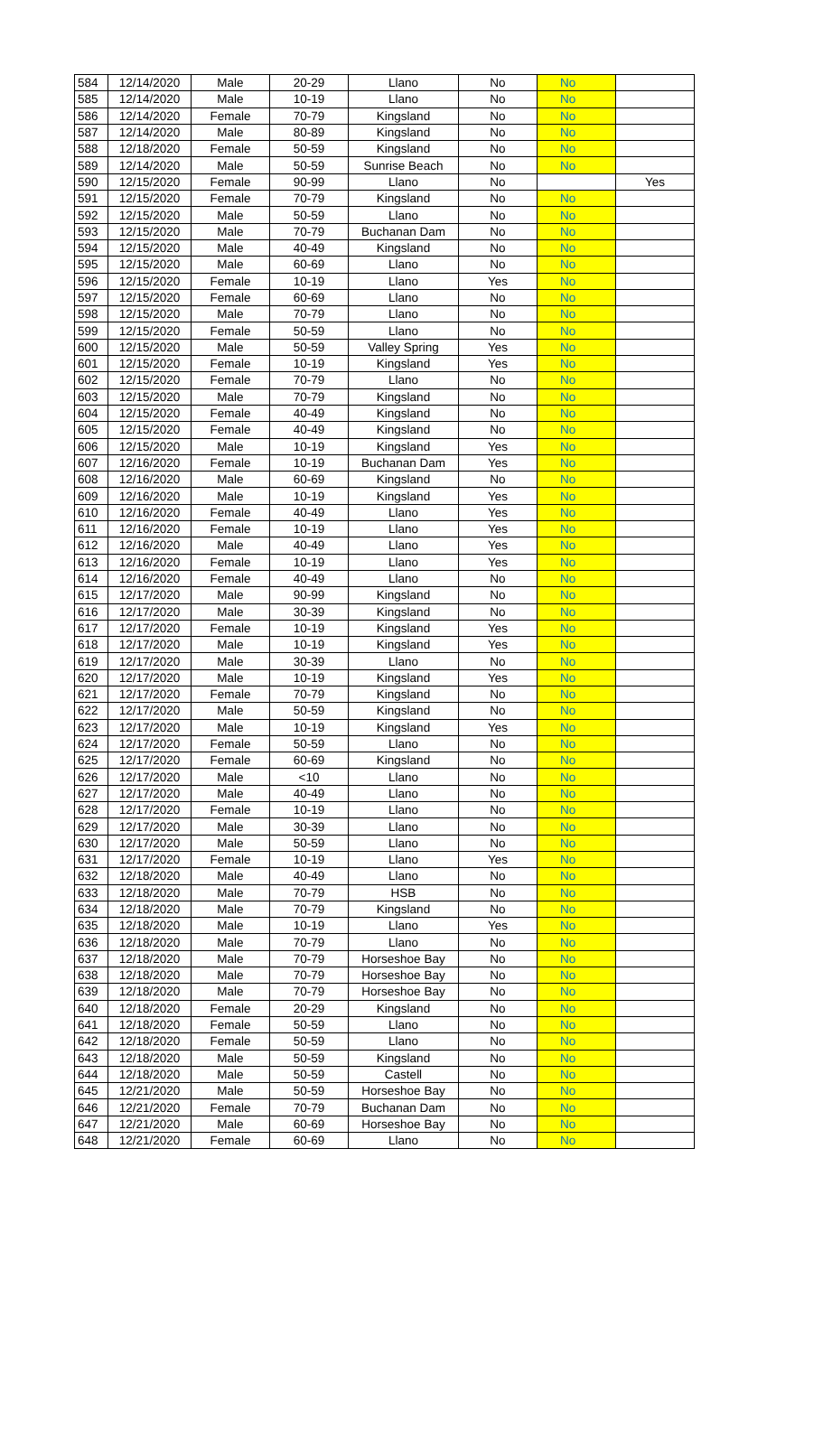| 584 | 12/14/2020 | Male | 20-29 | Llano | No | No | |
| 585 | 12/14/2020 | Male | 10-19 | Llano | No | No | |
| 586 | 12/14/2020 | Female | 70-79 | Kingsland | No | No | |
| 587 | 12/14/2020 | Male | 80-89 | Kingsland | No | No | |
| 588 | 12/18/2020 | Female | 50-59 | Kingsland | No | No | |
| 589 | 12/14/2020 | Male | 50-59 | Sunrise Beach | No | No | |
| 590 | 12/15/2020 | Female | 90-99 | Llano | No | | Yes |
| 591 | 12/15/2020 | Female | 70-79 | Kingsland | No | No | |
| 592 | 12/15/2020 | Male | 50-59 | Llano | No | No | |
| 593 | 12/15/2020 | Male | 70-79 | Buchanan Dam | No | No | |
| 594 | 12/15/2020 | Male | 40-49 | Kingsland | No | No | |
| 595 | 12/15/2020 | Male | 60-69 | Llano | No | No | |
| 596 | 12/15/2020 | Female | 10-19 | Llano | Yes | No | |
| 597 | 12/15/2020 | Female | 60-69 | Llano | No | No | |
| 598 | 12/15/2020 | Male | 70-79 | Llano | No | No | |
| 599 | 12/15/2020 | Female | 50-59 | Llano | No | No | |
| 600 | 12/15/2020 | Male | 50-59 | Valley Spring | Yes | No | |
| 601 | 12/15/2020 | Female | 10-19 | Kingsland | Yes | No | |
| 602 | 12/15/2020 | Female | 70-79 | Llano | No | No | |
| 603 | 12/15/2020 | Male | 70-79 | Kingsland | No | No | |
| 604 | 12/15/2020 | Female | 40-49 | Kingsland | No | No | |
| 605 | 12/15/2020 | Female | 40-49 | Kingsland | No | No | |
| 606 | 12/15/2020 | Male | 10-19 | Kingsland | Yes | No | |
| 607 | 12/16/2020 | Female | 10-19 | Buchanan Dam | Yes | No | |
| 608 | 12/16/2020 | Male | 60-69 | Kingsland | No | No | |
| 609 | 12/16/2020 | Male | 10-19 | Kingsland | Yes | No | |
| 610 | 12/16/2020 | Female | 40-49 | Llano | Yes | No | |
| 611 | 12/16/2020 | Female | 10-19 | Llano | Yes | No | |
| 612 | 12/16/2020 | Male | 40-49 | Llano | Yes | No | |
| 613 | 12/16/2020 | Female | 10-19 | Llano | Yes | No | |
| 614 | 12/16/2020 | Female | 40-49 | Llano | No | No | |
| 615 | 12/17/2020 | Male | 90-99 | Kingsland | No | No | |
| 616 | 12/17/2020 | Male | 30-39 | Kingsland | No | No | |
| 617 | 12/17/2020 | Female | 10-19 | Kingsland | Yes | No | |
| 618 | 12/17/2020 | Male | 10-19 | Kingsland | Yes | No | |
| 619 | 12/17/2020 | Male | 30-39 | Llano | No | No | |
| 620 | 12/17/2020 | Male | 10-19 | Kingsland | Yes | No | |
| 621 | 12/17/2020 | Female | 70-79 | Kingsland | No | No | |
| 622 | 12/17/2020 | Male | 50-59 | Kingsland | No | No | |
| 623 | 12/17/2020 | Male | 10-19 | Kingsland | Yes | No | |
| 624 | 12/17/2020 | Female | 50-59 | Llano | No | No | |
| 625 | 12/17/2020 | Female | 60-69 | Kingsland | No | No | |
| 626 | 12/17/2020 | Male | <10 | Llano | No | No | |
| 627 | 12/17/2020 | Male | 40-49 | Llano | No | No | |
| 628 | 12/17/2020 | Female | 10-19 | Llano | No | No | |
| 629 | 12/17/2020 | Male | 30-39 | Llano | No | No | |
| 630 | 12/17/2020 | Male | 50-59 | Llano | No | No | |
| 631 | 12/17/2020 | Female | 10-19 | Llano | Yes | No | |
| 632 | 12/18/2020 | Male | 40-49 | Llano | No | No | |
| 633 | 12/18/2020 | Male | 70-79 | HSB | No | No | |
| 634 | 12/18/2020 | Male | 70-79 | Kingsland | No | No | |
| 635 | 12/18/2020 | Male | 10-19 | Llano | Yes | No | |
| 636 | 12/18/2020 | Male | 70-79 | Llano | No | No | |
| 637 | 12/18/2020 | Male | 70-79 | Horseshoe Bay | No | No | |
| 638 | 12/18/2020 | Male | 70-79 | Horseshoe Bay | No | No | |
| 639 | 12/18/2020 | Male | 70-79 | Horseshoe Bay | No | No | |
| 640 | 12/18/2020 | Female | 20-29 | Kingsland | No | No | |
| 641 | 12/18/2020 | Female | 50-59 | Llano | No | No | |
| 642 | 12/18/2020 | Female | 50-59 | Llano | No | No | |
| 643 | 12/18/2020 | Male | 50-59 | Kingsland | No | No | |
| 644 | 12/18/2020 | Male | 50-59 | Castell | No | No | |
| 645 | 12/21/2020 | Male | 50-59 | Horseshoe Bay | No | No | |
| 646 | 12/21/2020 | Female | 70-79 | Buchanan Dam | No | No | |
| 647 | 12/21/2020 | Male | 60-69 | Horseshoe Bay | No | No | |
| 648 | 12/21/2020 | Female | 60-69 | Llano | No | No | |